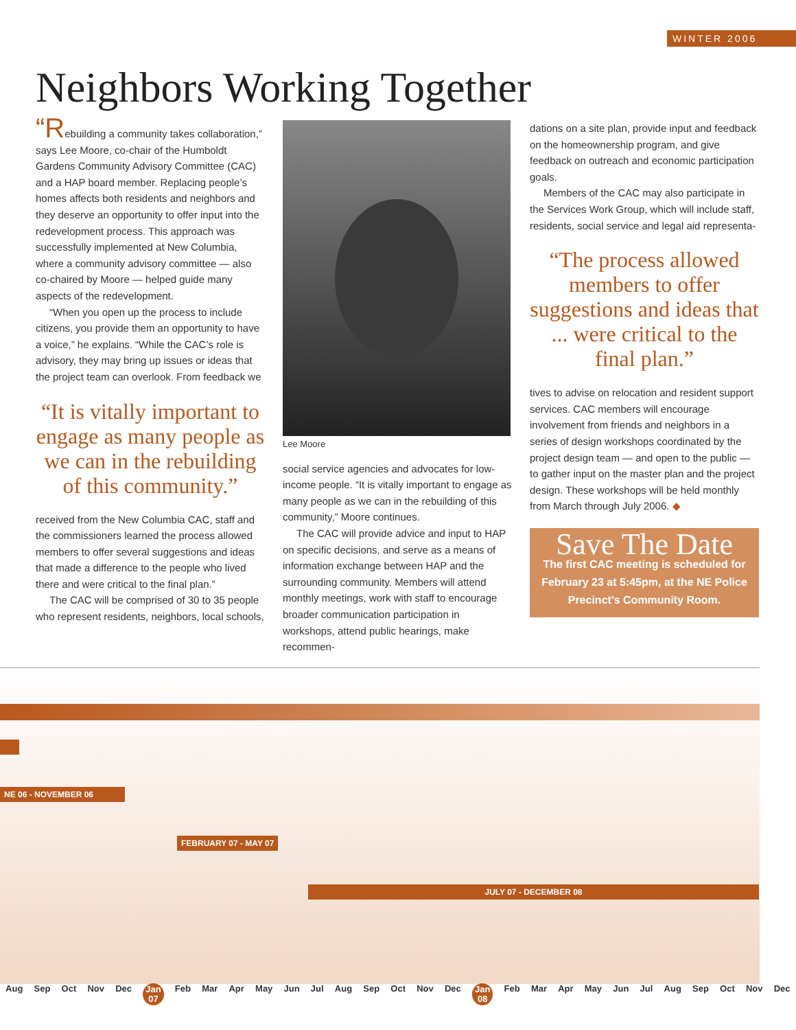WINTER 2006
Neighbors Working Together
“Rebuilding a community takes collaboration,” says Lee Moore, co-chair of the Humboldt Gardens Community Advisory Committee (CAC) and a HAP board member. Replacing people’s homes affects both residents and neighbors and they deserve an opportunity to offer input into the redevelopment process. This approach was successfully implemented at New Columbia, where a community advisory committee — also co-chaired by Moore — helped guide many aspects of the redevelopment.
“When you open up the process to include citizens, you provide them an opportunity to have a voice,” he explains. “While the CAC’s role is advisory, they may bring up issues or ideas that the project team can overlook. From feedback we
“It is vitally important to engage as many people as we can in the rebuilding of this community.”
received from the New Columbia CAC, staff and the commissioners learned the process allowed members to offer several suggestions and ideas that made a difference to the people who lived there and were critical to the final plan.”
The CAC will be comprised of 30 to 35 people who represent residents, neighbors, local schools,
Lee Moore
social service agencies and advocates for low-income people. “It is vitally important to engage as many people as we can in the rebuilding of this community,” Moore continues.
The CAC will provide advice and input to HAP on specific decisions, and serve as a means of information exchange between HAP and the surrounding community. Members will attend monthly meetings, work with staff to encourage broader communication participation in workshops, attend public hearings, make recommen-
dations on a site plan, provide input and feedback on the homeownership program, and give feedback on outreach and economic participation goals.
Members of the CAC may also participate in the Services Work Group, which will include staff, residents, social service and legal aid representa-
“The process allowed members to offer suggestions and ideas that ... were critical to the final plan.”
tives to advise on relocation and resident support services. CAC members will encourage involvement from friends and neighbors in a series of design workshops coordinated by the project design team — and open to the public — to gather input on the master plan and the project design. These workshops will be held monthly from March through July 2006. ◆
Save The Date
The first CAC meeting is scheduled for February 23 at 5:45pm, at the NE Police Precinct’s Community Room.
NE 06 - NOVEMBER 06
FEBRUARY 07 - MAY 07
JULY 07 - DECEMBER 08
Aug Sep Oct Nov Dec Jan
07 Feb Mar Apr May Jun Jul Aug Sep Oct Nov Dec Jan
08 Feb Mar Apr May Jun Jul Aug Sep Oct Nov Dec